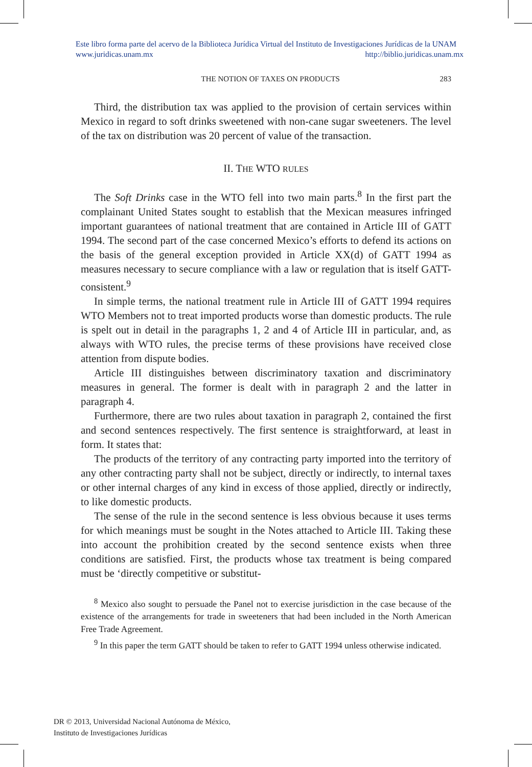Este libro forma parte del acervo de la Biblioteca Jurídica Virtual del Instituto de Investigaciones Jurídicas de la UNAM
www.juridicas.unam.mx http://biblio.juridicas.unam.mx
THE NOTION OF TAXES ON PRODUCTS 283
Third, the distribution tax was applied to the provision of certain services within Mexico in regard to soft drinks sweetened with non-cane sugar sweeteners. The level of the tax on distribution was 20 percent of value of the transaction.
II. THE WTO RULES
The Soft Drinks case in the WTO fell into two main parts.<sup>8</sup> In the first part the complainant United States sought to establish that the Mexican measures infringed important guarantees of national treatment that are contained in Article III of GATT 1994. The second part of the case concerned Mexico’s efforts to defend its actions on the basis of the general exception provided in Article XX(d) of GATT 1994 as measures necessary to secure compliance with a law or regulation that is itself GATT-consistent.<sup>9</sup>
In simple terms, the national treatment rule in Article III of GATT 1994 requires WTO Members not to treat imported products worse than domestic products. The rule is spelt out in detail in the paragraphs 1, 2 and 4 of Article III in particular, and, as always with WTO rules, the precise terms of these provisions have received close attention from dispute bodies.
Article III distinguishes between discriminatory taxation and discriminatory measures in general. The former is dealt with in paragraph 2 and the latter in paragraph 4.
Furthermore, there are two rules about taxation in paragraph 2, contained the first and second sentences respectively. The first sentence is straightforward, at least in form. It states that:
The products of the territory of any contracting party imported into the territory of any other contracting party shall not be subject, directly or indirectly, to internal taxes or other internal charges of any kind in excess of those applied, directly or indirectly, to like domestic products.
The sense of the rule in the second sentence is less obvious because it uses terms for which meanings must be sought in the Notes attached to Article III. Taking these into account the prohibition created by the second sentence exists when three conditions are satisfied. First, the products whose tax treatment is being compared must be ‘directly competitive or substitut-
<sup>8</sup> Mexico also sought to persuade the Panel not to exercise jurisdiction in the case because of the existence of the arrangements for trade in sweeteners that had been included in the North American Free Trade Agreement.
<sup>9</sup> In this paper the term GATT should be taken to refer to GATT 1994 unless otherwise indicated.
DR © 2013, Universidad Nacional Autónoma de México,
Instituto de Investigaciones Jurídicas